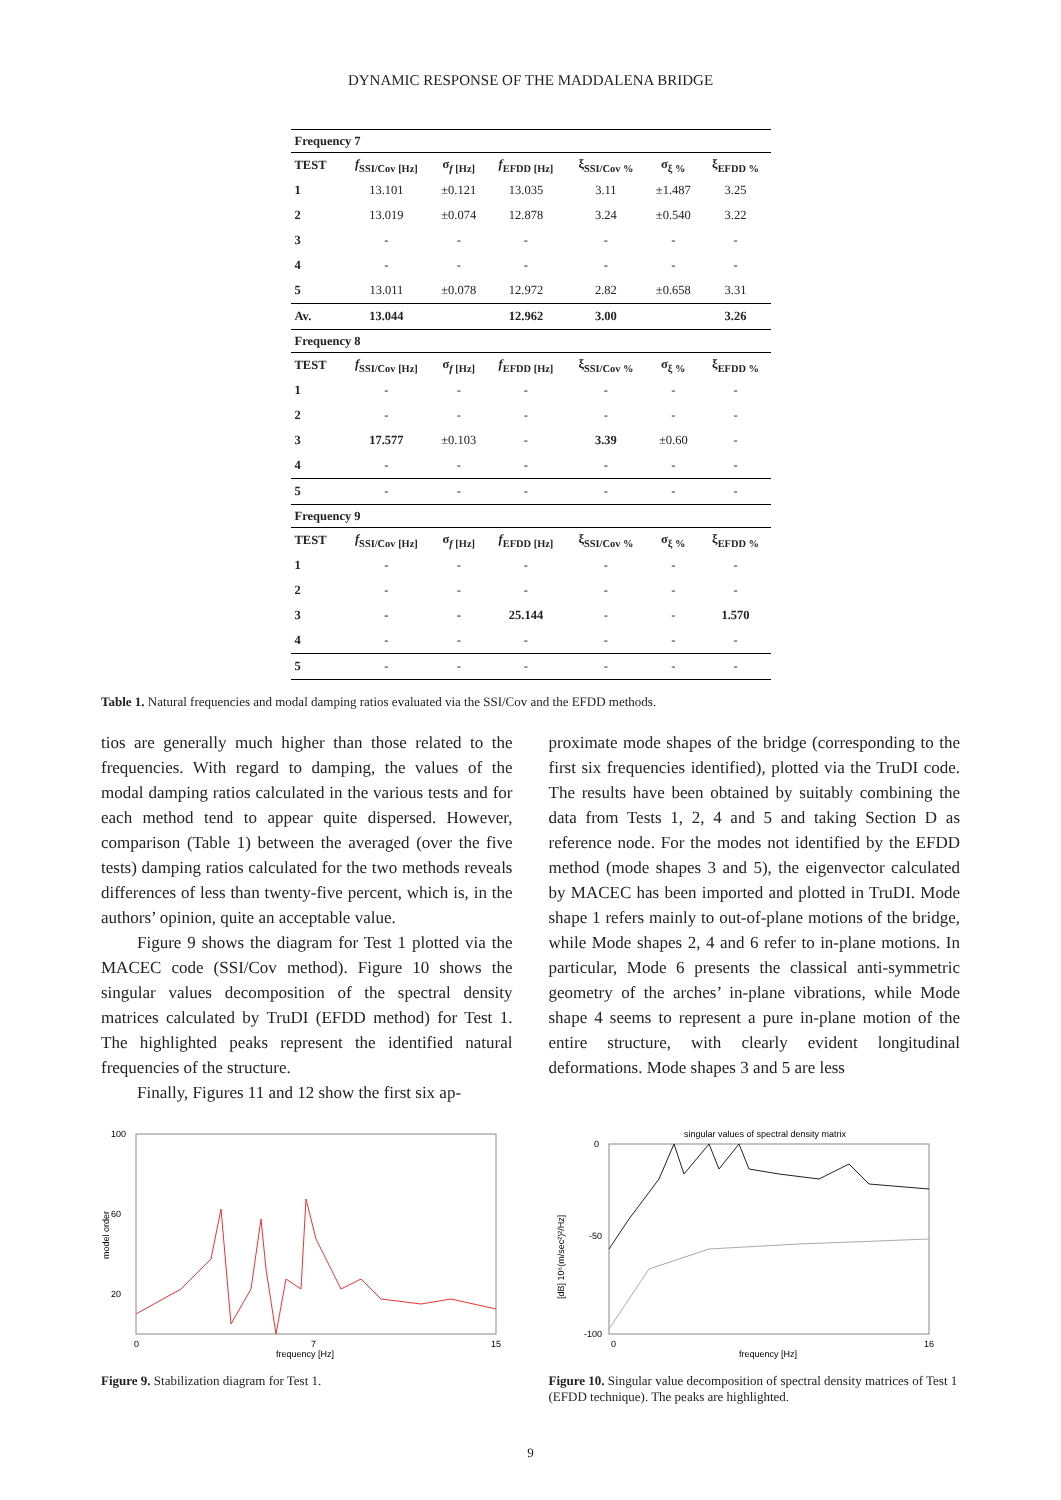DYNAMIC RESPONSE OF THE MADDALENA BRIDGE
| Frequency 7 | | | | | | |
| --- | --- | --- | --- | --- | --- | --- |
| TEST | f<sub>SSI/Cov [Hz]</sub> | σ<sub>f [Hz]</sub> | f<sub>EFDD [Hz]</sub> | ξ<sub>SSI/Cov %</sub> | σ<sub>ξ %</sub> | ξ<sub>EFDD %</sub> |
| 1 | 13.101 | ±0.121 | 13.035 | 3.11 | ±1.487 | 3.25 |
| 2 | 13.019 | ±0.074 | 12.878 | 3.24 | ±0.540 | 3.22 |
| 3 | - | - | - | - | - | - |
| 4 | - | - | - | - | - | - |
| 5 | 13.011 | ±0.078 | 12.972 | 2.82 | ±0.658 | 3.31 |
| Av. | 13.044 | | 12.962 | 3.00 | | 3.26 |
| Frequency 8 | | | | | | |
| TEST | f<sub>SSI/Cov [Hz]</sub> | σ<sub>f [Hz]</sub> | f<sub>EFDD [Hz]</sub> | ξ<sub>SSI/Cov %</sub> | σ<sub>ξ %</sub> | ξ<sub>EFDD %</sub> |
| 1 | - | - | - | - | - | - |
| 2 | - | - | - | - | - | - |
| 3 | 17.577 | ±0.103 | - | 3.39 | ±0.60 | - |
| 4 | - | - | - | - | - | - |
| 5 | - | - | - | - | - | - |
| Frequency 9 | | | | | | |
| TEST | f<sub>SSI/Cov [Hz]</sub> | σ<sub>f [Hz]</sub> | f<sub>EFDD [Hz]</sub> | ξ<sub>SSI/Cov %</sub> | σ<sub>ξ %</sub> | ξ<sub>EFDD %</sub> |
| 1 | - | - | - | - | - | - |
| 2 | - | - | - | - | - | - |
| 3 | - | - | 25.144 | - | - | 1.570 |
| 4 | - | - | - | - | - | - |
| 5 | - | - | - | - | - | - |
Table 1. Natural frequencies and modal damping ratios evaluated via the SSI/Cov and the EFDD methods.
tios are generally much higher than those related to the frequencies. With regard to damping, the values of the modal damping ratios calculated in the various tests and for each method tend to appear quite dispersed. However, comparison (Table 1) between the averaged (over the five tests) damping ratios calculated for the two methods reveals differences of less than twenty-five percent, which is, in the authors’ opinion, quite an acceptable value.
Figure 9 shows the diagram for Test 1 plotted via the MACEC code (SSI/Cov method). Figure 10 shows the singular values decomposition of the spectral density matrices calculated by TruDI (EFDD method) for Test 1. The highlighted peaks represent the identified natural frequencies of the structure.
Finally, Figures 11 and 12 show the first six ap-
proximate mode shapes of the bridge (corresponding to the first six frequencies identified), plotted via the TruDI code. The results have been obtained by suitably combining the data from Tests 1, 2, 4 and 5 and taking Section D as reference node. For the modes not identified by the EFDD method (mode shapes 3 and 5), the eigenvector calculated by MACEC has been imported and plotted in TruDI. Mode shape 1 refers mainly to out-of-plane motions of the bridge, while Mode shapes 2, 4 and 6 refer to in-plane motions. In particular, Mode 6 presents the classical anti-symmetric geometry of the arches’ in-plane vibrations, while Mode shape 4 seems to represent a pure in-plane motion of the entire structure, with clearly evident longitudinal deformations. Mode shapes 3 and 5 are less
100
60
20
model order
0
7
15
frequency [Hz]
Figure 9. Stabilization diagram for Test 1.
singular values of spectral density matrix
0
-50
-100
[dB] 10⁶(m/sec²)²/Hz]
0
16
frequency [Hz]
Figure 10. Singular value decomposition of spectral density matrices of Test 1 (EFDD technique). The peaks are highlighted.
9